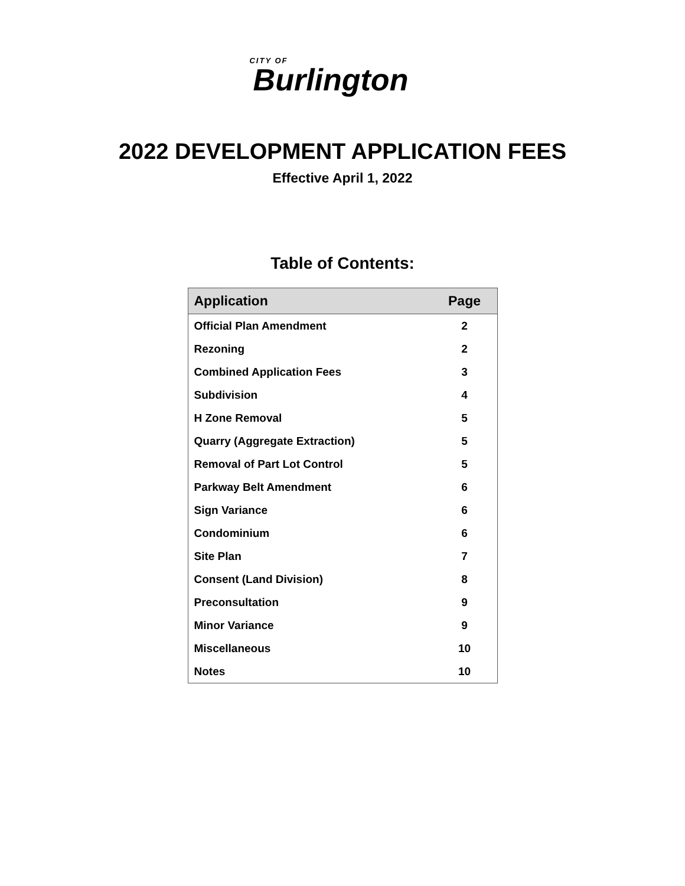CITY OF
Burlington
2022 DEVELOPMENT APPLICATION FEES
Effective April 1, 2022
Table of Contents:
| Application | Page |
| --- | --- |
| Official Plan Amendment | 2 |
| Rezoning | 2 |
| Combined Application Fees | 3 |
| Subdivision | 4 |
| H Zone Removal | 5 |
| Quarry (Aggregate Extraction) | 5 |
| Removal of Part Lot Control | 5 |
| Parkway Belt Amendment | 6 |
| Sign Variance | 6 |
| Condominium | 6 |
| Site Plan | 7 |
| Consent (Land Division) | 8 |
| Preconsultation | 9 |
| Minor Variance | 9 |
| Miscellaneous | 10 |
| Notes | 10 |